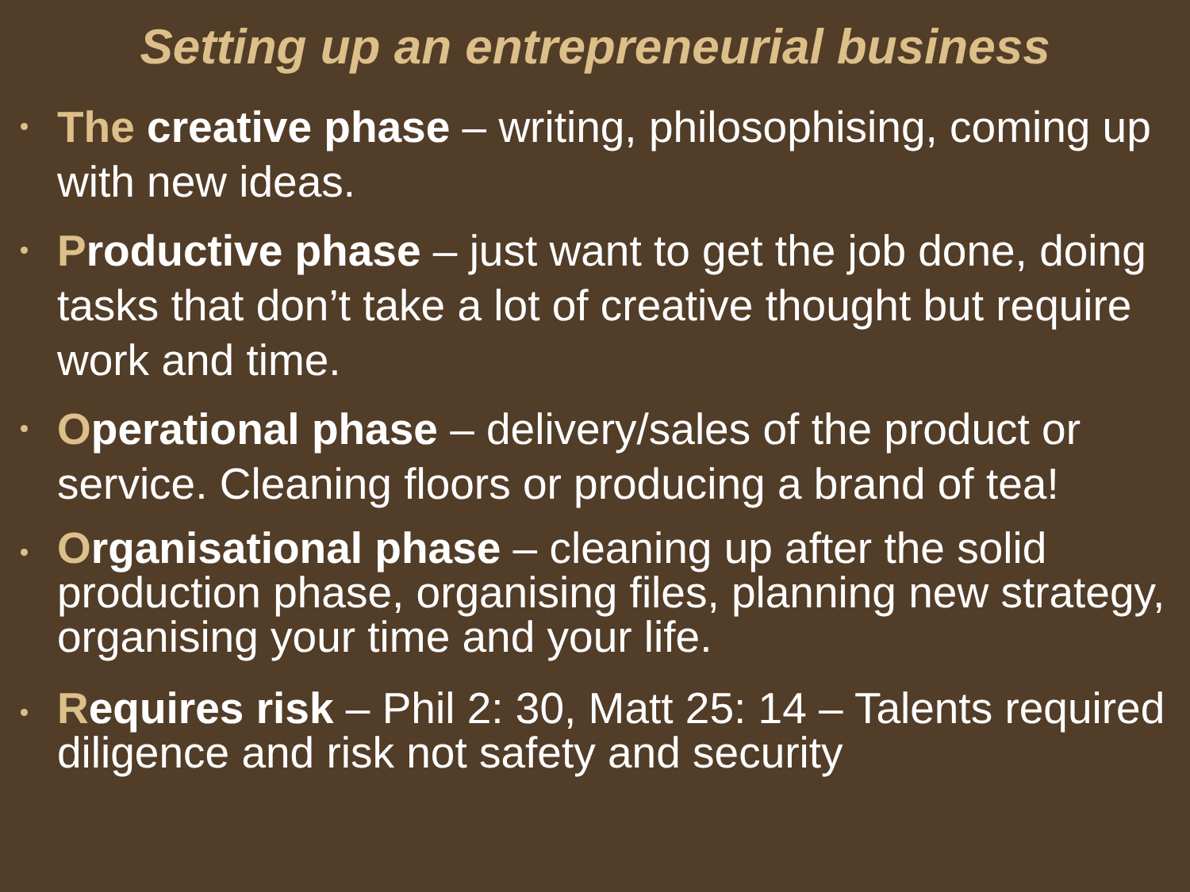Setting up an entrepreneurial business
The creative phase – writing, philosophising, coming up with new ideas.
Productive phase – just want to get the job done, doing tasks that don’t take a lot of creative thought but require work and time.
Operational phase – delivery/sales of the product or service. Cleaning floors or producing a brand of tea!
Organisational phase – cleaning up after the solid production phase, organising files, planning new strategy, organising your time and your life.
Requires risk – Phil 2: 30, Matt 25: 14 – Talents required diligence and risk not safety and security